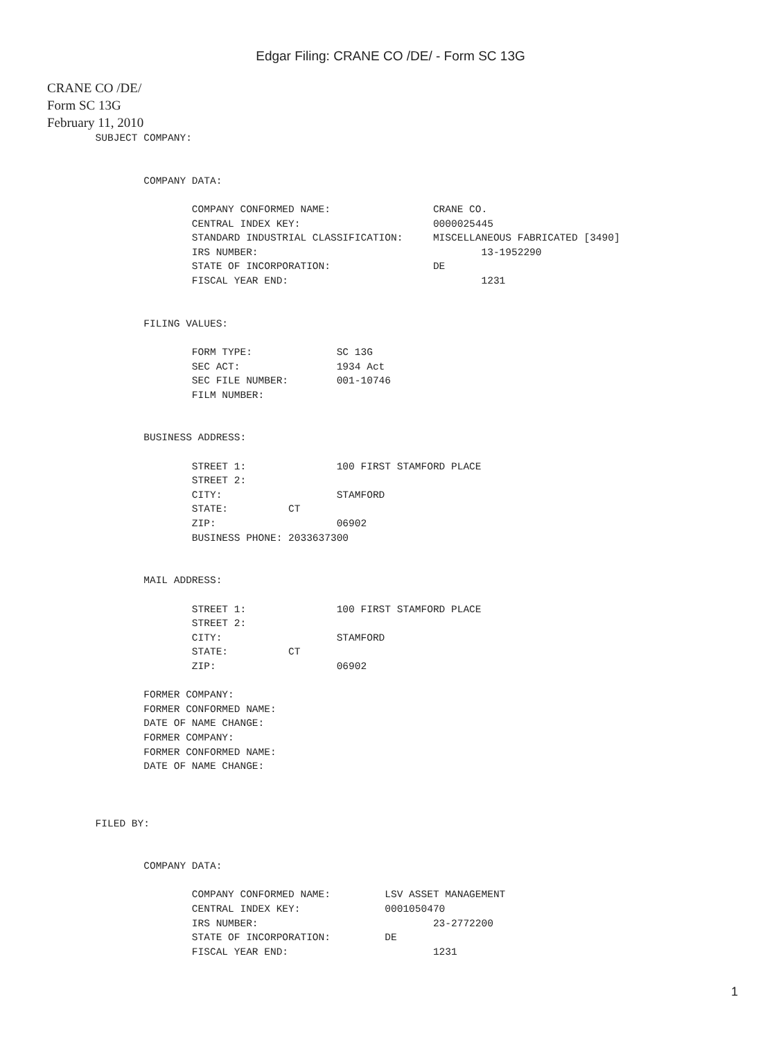Edgar Filing: CRANE CO /DE/ - Form SC 13G
CRANE CO /DE/
Form SC 13G
February 11, 2010
        SUBJECT COMPANY:


                COMPANY DATA:

                        COMPANY CONFORMED NAME:                 CRANE CO.
                        CENTRAL INDEX KEY:                      0000025445
                        STANDARD INDUSTRIAL CLASSIFICATION:     MISCELLANEOUS FABRICATED [3490]
                        IRS NUMBER:                                     13-1952290
                        STATE OF INCORPORATION:                 DE
                        FISCAL YEAR END:                                1231


                FILING VALUES:

                        FORM TYPE:              SC 13G
                        SEC ACT:                1934 Act
                        SEC FILE NUMBER:        001-10746
                        FILM NUMBER:


                BUSINESS ADDRESS:

                        STREET 1:               100 FIRST STAMFORD PLACE
                        STREET 2:
                        CITY:                   STAMFORD
                        STATE:          CT
                        ZIP:                    06902
                        BUSINESS PHONE: 2033637300


                MAIL ADDRESS:

                        STREET 1:               100 FIRST STAMFORD PLACE
                        STREET 2:
                        CITY:                   STAMFORD
                        STATE:          CT
                        ZIP:                    06902

                FORMER COMPANY:
                FORMER CONFORMED NAME:
                DATE OF NAME CHANGE:
                FORMER COMPANY:
                FORMER CONFORMED NAME:
                DATE OF NAME CHANGE:



        FILED BY:


                COMPANY DATA:

                        COMPANY CONFORMED NAME:         LSV ASSET MANAGEMENT
                        CENTRAL INDEX KEY:              0001050470
                        IRS NUMBER:                             23-2772200
                        STATE OF INCORPORATION:         DE
                        FISCAL YEAR END:                        1231
1